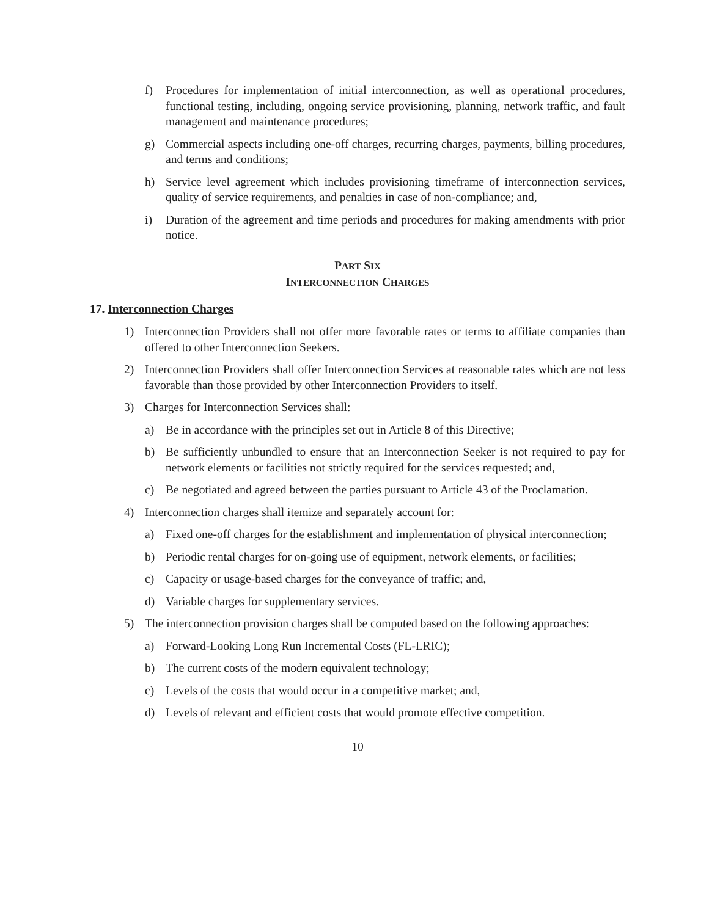f) Procedures for implementation of initial interconnection, as well as operational procedures, functional testing, including, ongoing service provisioning, planning, network traffic, and fault management and maintenance procedures;
g) Commercial aspects including one-off charges, recurring charges, payments, billing procedures, and terms and conditions;
h) Service level agreement which includes provisioning timeframe of interconnection services, quality of service requirements, and penalties in case of non-compliance; and,
i) Duration of the agreement and time periods and procedures for making amendments with prior notice.
PART SIX
INTERCONNECTION CHARGES
17. Interconnection Charges
1) Interconnection Providers shall not offer more favorable rates or terms to affiliate companies than offered to other Interconnection Seekers.
2) Interconnection Providers shall offer Interconnection Services at reasonable rates which are not less favorable than those provided by other Interconnection Providers to itself.
3) Charges for Interconnection Services shall:
a) Be in accordance with the principles set out in Article 8 of this Directive;
b) Be sufficiently unbundled to ensure that an Interconnection Seeker is not required to pay for network elements or facilities not strictly required for the services requested; and,
c) Be negotiated and agreed between the parties pursuant to Article 43 of the Proclamation.
4) Interconnection charges shall itemize and separately account for:
a) Fixed one-off charges for the establishment and implementation of physical interconnection;
b) Periodic rental charges for on-going use of equipment, network elements, or facilities;
c) Capacity or usage-based charges for the conveyance of traffic; and,
d) Variable charges for supplementary services.
5) The interconnection provision charges shall be computed based on the following approaches:
a) Forward-Looking Long Run Incremental Costs (FL-LRIC);
b) The current costs of the modern equivalent technology;
c) Levels of the costs that would occur in a competitive market; and,
d) Levels of relevant and efficient costs that would promote effective competition.
10